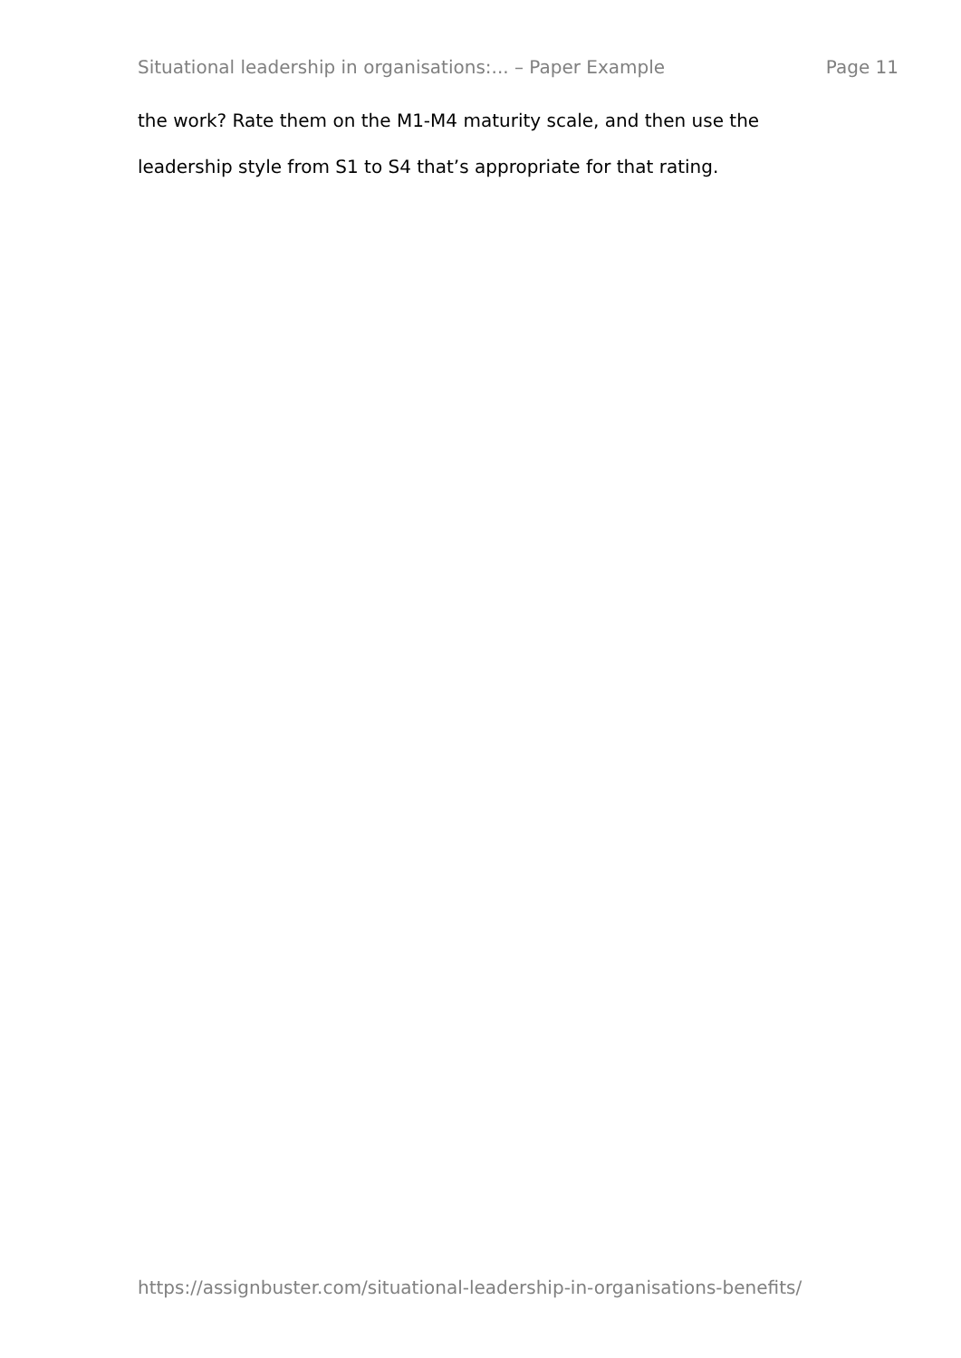Situational leadership in organisations:... – Paper Example Page 11
the work? Rate them on the M1-M4 maturity scale, and then use the leadership style from S1 to S4 that’s appropriate for that rating.
https://assignbuster.com/situational-leadership-in-organisations-benefits/